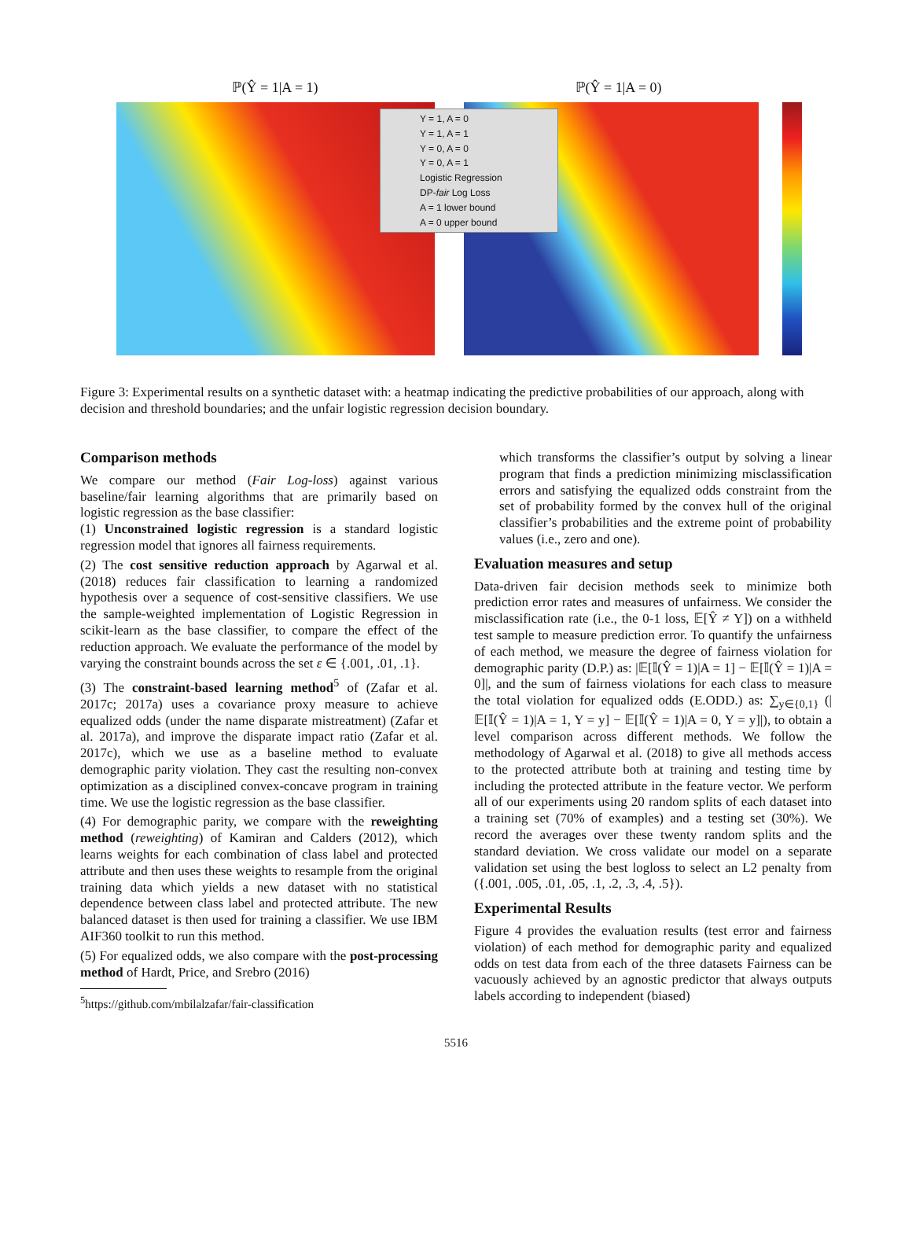ℙ(Ŷ = 1|A = 1) ℙ(Ŷ = 1|A = 0)
Y = 1, A = 0
Y = 1, A = 1
Y = 0, A = 0
Y = 0, A = 1
Logistic Regression
DP-fair Log Loss
A = 1 lower bound
A = 0 upper bound
Figure 3: Experimental results on a synthetic dataset with: a heatmap indicating the predictive probabilities of our approach, along with decision and threshold boundaries; and the unfair logistic regression decision boundary.
Comparison methods
We compare our method (Fair Log-loss) against various baseline/fair learning algorithms that are primarily based on logistic regression as the base classifier:
(1) Unconstrained logistic regression is a standard logistic regression model that ignores all fairness requirements.
(2) The cost sensitive reduction approach by Agarwal et al. (2018) reduces fair classification to learning a randomized hypothesis over a sequence of cost-sensitive classifiers. We use the sample-weighted implementation of Logistic Regression in scikit-learn as the base classifier, to compare the effect of the reduction approach. We evaluate the performance of the model by varying the constraint bounds across the set ε ∈ {.001, .01, .1}.
(3) The constraint-based learning method<sup>5</sup> of (Zafar et al. 2017c; 2017a) uses a covariance proxy measure to achieve equalized odds (under the name disparate mistreatment) (Zafar et al. 2017a), and improve the disparate impact ratio (Zafar et al. 2017c), which we use as a baseline method to evaluate demographic parity violation. They cast the resulting non-convex optimization as a disciplined convex-concave program in training time. We use the logistic regression as the base classifier.
(4) For demographic parity, we compare with the reweighting method (reweighting) of Kamiran and Calders (2012), which learns weights for each combination of class label and protected attribute and then uses these weights to resample from the original training data which yields a new dataset with no statistical dependence between class label and protected attribute. The new balanced dataset is then used for training a classifier. We use IBM AIF360 toolkit to run this method.
(5) For equalized odds, we also compare with the post-processing method of Hardt, Price, and Srebro (2016)
<sup>5</sup> https://github.com/mbilalzafar/fair-classification
which transforms the classifier’s output by solving a linear program that finds a prediction minimizing misclassification errors and satisfying the equalized odds constraint from the set of probability formed by the convex hull of the original classifier’s probabilities and the extreme point of probability values (i.e., zero and one).
Evaluation measures and setup
Data-driven fair decision methods seek to minimize both prediction error rates and measures of unfairness. We consider the misclassification rate (i.e., the 0-1 loss, 𝔼[Ŷ ≠ Y]) on a withheld test sample to measure prediction error. To quantify the unfairness of each method, we measure the degree of fairness violation for demographic parity (D.P.) as: |𝔼[𝕀(Ŷ = 1)|A = 1] − 𝔼[𝕀(Ŷ = 1)|A = 0]|, and the sum of fairness violations for each class to measure the total violation for equalized odds (E.ODD.) as: ∑<sub>y∈{0,1}</sub> (|𝔼[𝕀(Ŷ = 1)|A = 1, Y = y] − 𝔼[𝕀(Ŷ = 1)|A = 0, Y = y]|), to obtain a level comparison across different methods. We follow the methodology of Agarwal et al. (2018) to give all methods access to the protected attribute both at training and testing time by including the protected attribute in the feature vector. We perform all of our experiments using 20 random splits of each dataset into a training set (70% of examples) and a testing set (30%). We record the averages over these twenty random splits and the standard deviation. We cross validate our model on a separate validation set using the best logloss to select an L2 penalty from ({.001, .005, .01, .05, .1, .2, .3, .4, .5}).
Experimental Results
Figure 4 provides the evaluation results (test error and fairness violation) of each method for demographic parity and equalized odds on test data from each of the three datasets Fairness can be vacuously achieved by an agnostic predictor that always outputs labels according to independent (biased)
5516